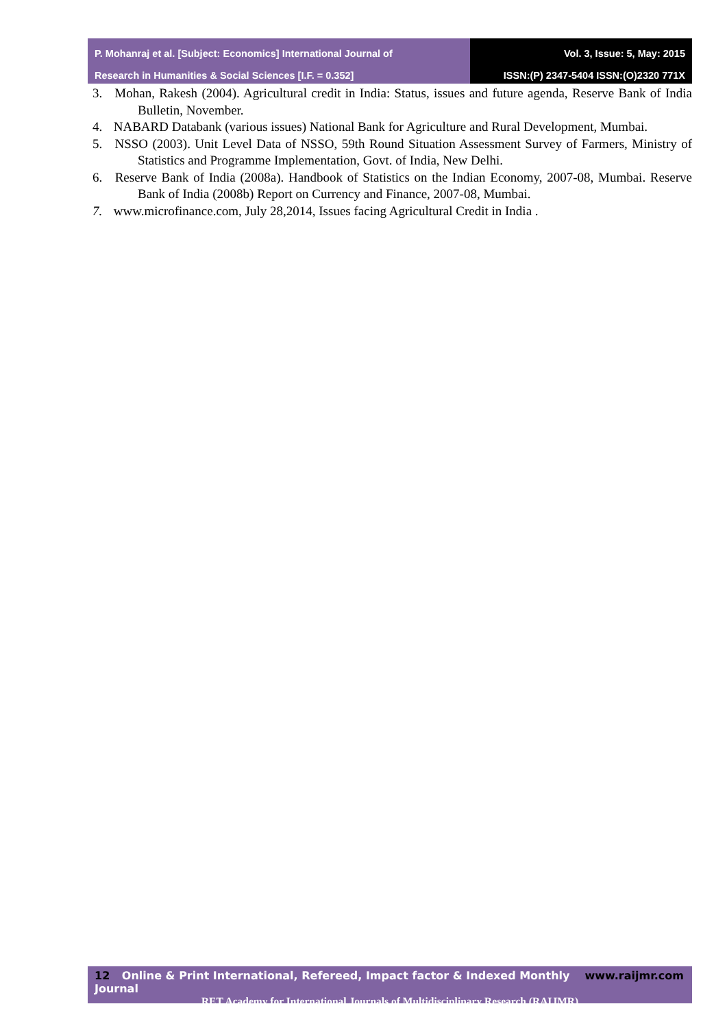P. Mohanraj et al. [Subject: Economics] International Journal of
Research in Humanities & Social Sciences [I.F. = 0.352]
Vol. 3, Issue: 5, May: 2015
ISSN:(P) 2347-5404 ISSN:(O)2320 771X
3. Mohan, Rakesh (2004). Agricultural credit in India: Status, issues and future agenda, Reserve Bank of India Bulletin, November.
4. NABARD Databank (various issues) National Bank for Agriculture and Rural Development, Mumbai.
5. NSSO (2003). Unit Level Data of NSSO, 59th Round Situation Assessment Survey of Farmers, Ministry of Statistics and Programme Implementation, Govt. of India, New Delhi.
6. Reserve Bank of India (2008a). Handbook of Statistics on the Indian Economy, 2007-08, Mumbai. Reserve Bank of India (2008b) Report on Currency and Finance, 2007-08, Mumbai.
7. www.microfinance.com, July 28,2014, Issues facing Agricultural Credit in India .
12 Online & Print International, Refereed, Impact factor & Indexed Monthly Journal www.raijmr.com
RET Academy for International Journals of Multidisciplinary Research (RAIJMR)